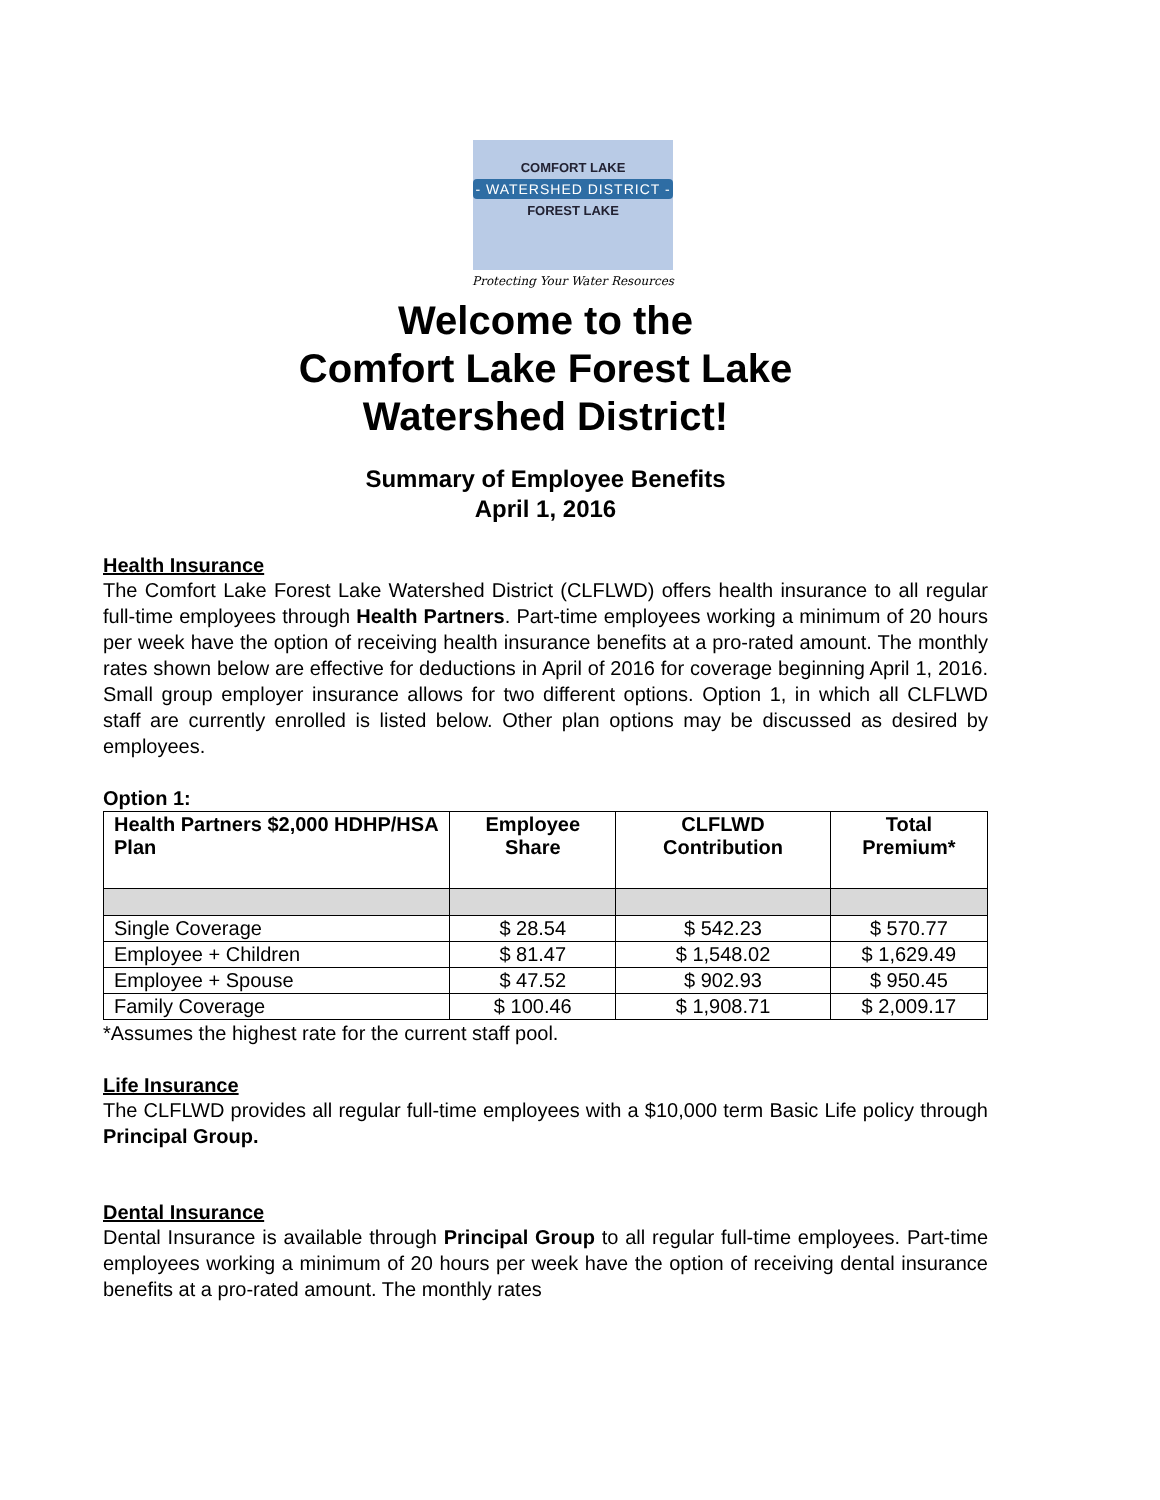COMFORT LAKE
- WATERSHED DISTRICT -
FOREST LAKE
Protecting Your Water Resources
Welcome to the
Comfort Lake Forest Lake
Watershed District!
Summary of Employee Benefits
April 1, 2016
Health Insurance
The Comfort Lake Forest Lake Watershed District (CLFLWD) offers health insurance to all regular full-time employees through Health Partners. Part-time employees working a minimum of 20 hours per week have the option of receiving health insurance benefits at a pro-rated amount. The monthly rates shown below are effective for deductions in April of 2016 for coverage beginning April 1, 2016. Small group employer insurance allows for two different options. Option 1, in which all CLFLWD staff are currently enrolled is listed below. Other plan options may be discussed as desired by employees.
Option 1:
| Health Partners $2,000 HDHP/HSA Plan | Employee Share | CLFLWD Contribution | Total Premium* |
| --- | --- | --- | --- |
| Single Coverage | $ 28.54 | $ 542.23 | $ 570.77 |
| Employee + Children | $ 81.47 | $ 1,548.02 | $ 1,629.49 |
| Employee + Spouse | $ 47.52 | $ 902.93 | $ 950.45 |
| Family Coverage | $ 100.46 | $ 1,908.71 | $ 2,009.17 |
*Assumes the highest rate for the current staff pool.
Life Insurance
The CLFLWD provides all regular full-time employees with a $10,000 term Basic Life policy through Principal Group.
Dental Insurance
Dental Insurance is available through Principal Group to all regular full-time employees. Part-time employees working a minimum of 20 hours per week have the option of receiving dental insurance benefits at a pro-rated amount. The monthly rates